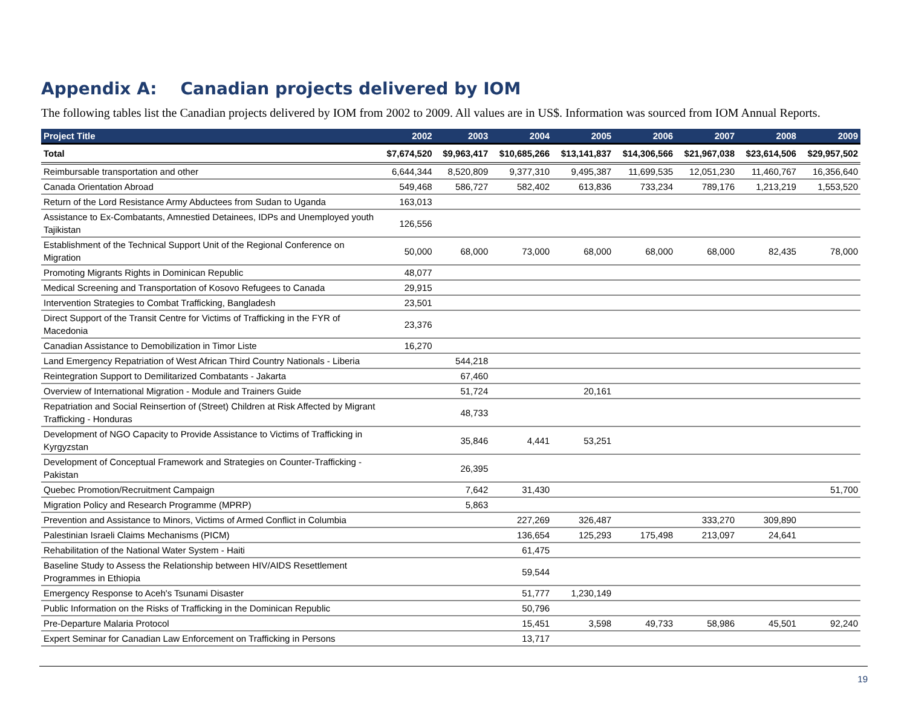Appendix A: Canadian projects delivered by IOM
The following tables list the Canadian projects delivered by IOM from 2002 to 2009. All values are in US$. Information was sourced from IOM Annual Reports.
| Project Title | 2002 | 2003 | 2004 | 2005 | 2006 | 2007 | 2008 | 2009 |
| --- | --- | --- | --- | --- | --- | --- | --- | --- |
| Total | $7,674,520 | $9,963,417 | $10,685,266 | $13,141,837 | $14,306,566 | $21,967,038 | $23,614,506 | $29,957,502 |
| Reimbursable transportation and other | 6,644,344 | 8,520,809 | 9,377,310 | 9,495,387 | 11,699,535 | 12,051,230 | 11,460,767 | 16,356,640 |
| Canada Orientation Abroad | 549,468 | 586,727 | 582,402 | 613,836 | 733,234 | 789,176 | 1,213,219 | 1,553,520 |
| Return of the Lord Resistance Army Abductees from Sudan to Uganda | 163,013 | | | | | | | |
| Assistance to Ex-Combatants, Amnestied Detainees, IDPs and Unemployed youth Tajikistan | 126,556 | | | | | | | |
| Establishment of the Technical Support Unit of the Regional Conference on Migration | 50,000 | 68,000 | 73,000 | 68,000 | 68,000 | 68,000 | 82,435 | 78,000 |
| Promoting Migrants Rights in Dominican Republic | 48,077 | | | | | | | |
| Medical Screening and Transportation of Kosovo Refugees to Canada | 29,915 | | | | | | | |
| Intervention Strategies to Combat Trafficking, Bangladesh | 23,501 | | | | | | | |
| Direct Support of the Transit Centre for Victims of Trafficking in the FYR of Macedonia | 23,376 | | | | | | | |
| Canadian Assistance to Demobilization in Timor Liste | 16,270 | | | | | | | |
| Land Emergency Repatriation of West African Third Country Nationals - Liberia | | 544,218 | | | | | | |
| Reintegration Support to Demilitarized Combatants - Jakarta | | 67,460 | | | | | | |
| Overview of International Migration - Module and Trainers Guide | | 51,724 | | 20,161 | | | | |
| Repatriation and Social Reinsertion of (Street) Children at Risk Affected by Migrant Trafficking - Honduras | | 48,733 | | | | | | |
| Development of NGO Capacity to Provide Assistance to Victims of Trafficking in Kyrgyzstan | | 35,846 | 4,441 | 53,251 | | | | |
| Development of Conceptual Framework and Strategies on Counter-Trafficking - Pakistan | | 26,395 | | | | | | |
| Quebec Promotion/Recruitment Campaign | | 7,642 | 31,430 | | | | | 51,700 |
| Migration Policy and Research Programme (MPRP) | | 5,863 | | | | | | |
| Prevention and Assistance to Minors, Victims of Armed Conflict in Columbia | | | 227,269 | 326,487 | | 333,270 | 309,890 | |
| Palestinian Israeli Claims Mechanisms (PICM) | | | 136,654 | 125,293 | 175,498 | 213,097 | 24,641 | |
| Rehabilitation of the National Water System - Haiti | | | 61,475 | | | | | |
| Baseline Study to Assess the Relationship between HIV/AIDS Resettlement Programmes in Ethiopia | | | 59,544 | | | | | |
| Emergency Response to Aceh's Tsunami Disaster | | | 51,777 | 1,230,149 | | | | |
| Public Information on the Risks of Trafficking in the Dominican Republic | | | 50,796 | | | | | |
| Pre-Departure Malaria Protocol | | | 15,451 | 3,598 | 49,733 | 58,986 | 45,501 | 92,240 |
| Expert Seminar for Canadian Law Enforcement on Trafficking in Persons | | | 13,717 | | | | | |
19